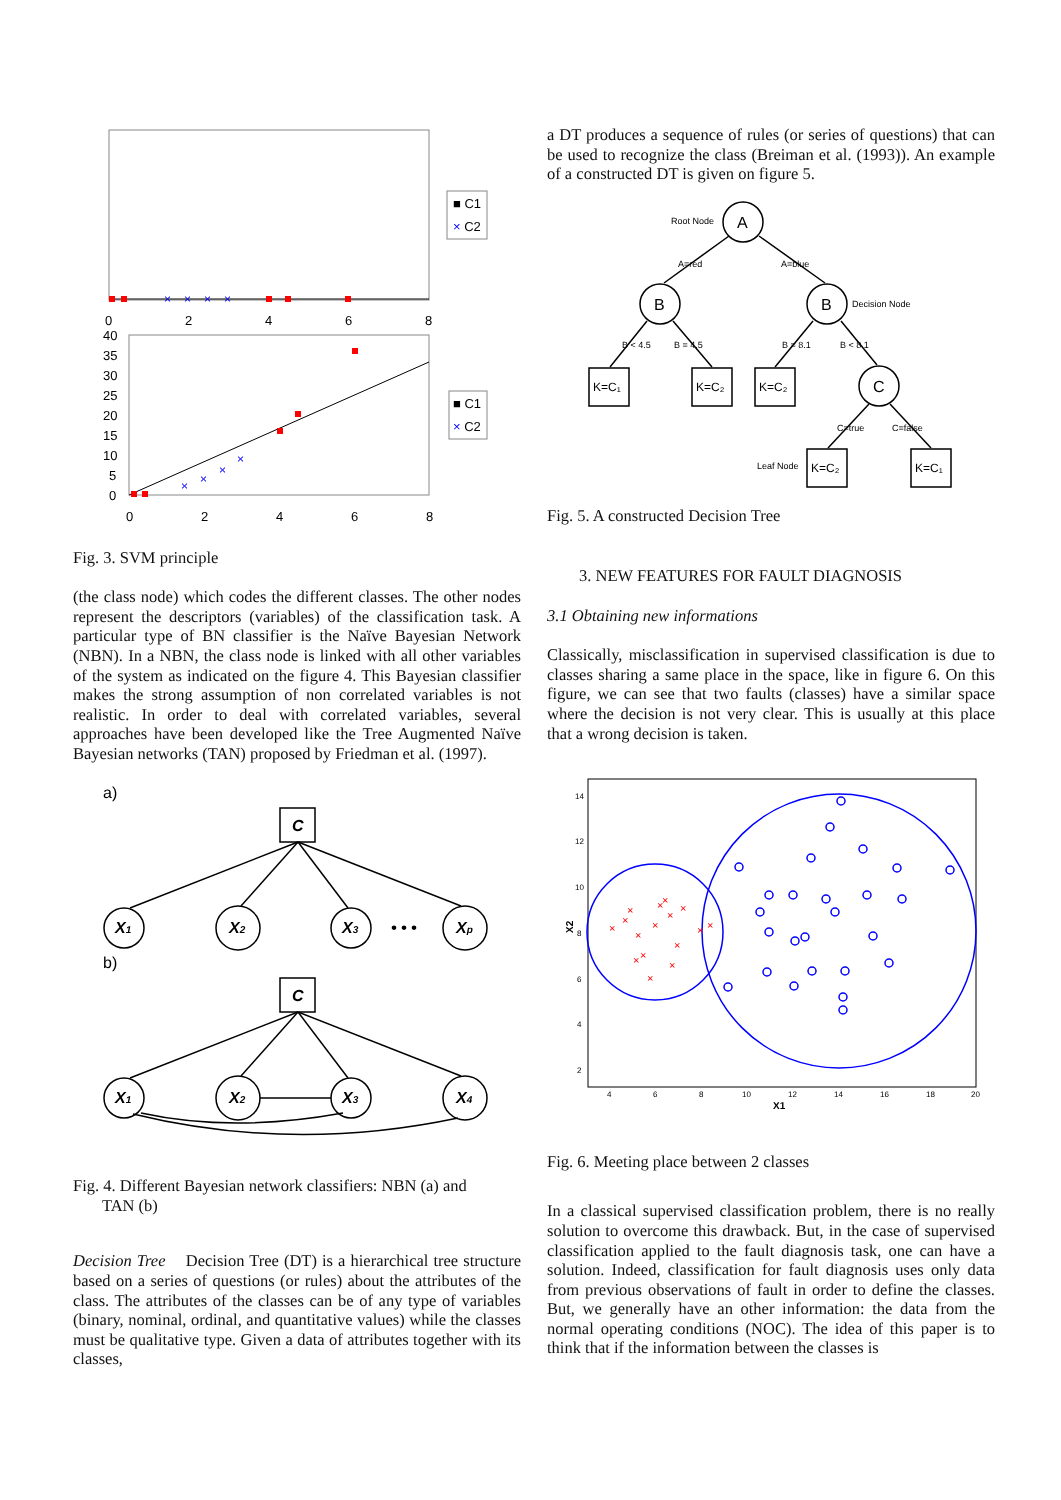×
×
×
×
0
2
4
6
8
■ C1
× C2
40
35
30
25
20
15
10
5
0
0
2
4
6
8
×
×
×
×
■ C1
× C2
Fig. 3. SVM principle
(the class node) which codes the different classes. The other nodes represent the descriptors (variables) of the classification task. A particular type of BN classifier is the Naïve Bayesian Network (NBN). In a NBN, the class node is linked with all other variables of the system as indicated on the figure 4. This Bayesian classifier makes the strong assumption of non correlated variables is not realistic. In order to deal with correlated variables, several approaches have been developed like the Tree Augmented Naïve Bayesian networks (TAN) proposed by Friedman et al. (1997).
a)
C
X1
X2
X3
Xp
• • •
C
X1
X2
X3
X4
b)
Fig. 4. Different Bayesian network classifiers: NBN (a) and
TAN (b)
Decision Tree Decision Tree (DT) is a hierarchical tree structure based on a series of questions (or rules) about the attributes of the class. The attributes of the classes can be of any type of variables (binary, nominal, ordinal, and quantitative values) while the classes must be qualitative type. Given a data of attributes together with its classes,
a DT produces a sequence of rules (or series of questions) that can be used to recognize the class (Breiman et al. (1993)). An example of a constructed DT is given on figure 5.
A
B
B
C
K=C₁
K=C₂
K=C₂
K=C₂
K=C₁
Root Node
A=red
A=blue
Decision Node
B < 4.5
B = 4.5
B = 8.1
B < 8.1
C=true
C=false
Leaf Node
Fig. 5. A constructed Decision Tree
3. NEW FEATURES FOR FAULT DIAGNOSIS
3.1 Obtaining new informations
Classically, misclassification in supervised classification is due to classes sharing a same place in the space, like in figure 6. On this figure, we can see that two faults (classes) have a similar space where the decision is not very clear. This is usually at this place that a wrong decision is taken.
14
12
10
8
6
4
2
4
6
8
10
12
14
16
18
20
X1
X2
×
×
×
×
×
×
×
×
×
×
×
×
×
×
×
×
Fig. 6. Meeting place between 2 classes
In a classical supervised classification problem, there is no really solution to overcome this drawback. But, in the case of supervised classification applied to the fault diagnosis task, one can have a solution. Indeed, classification for fault diagnosis uses only data from previous observations of fault in order to define the classes. But, we generally have an other information: the data from the normal operating conditions (NOC). The idea of this paper is to think that if the information between the classes is